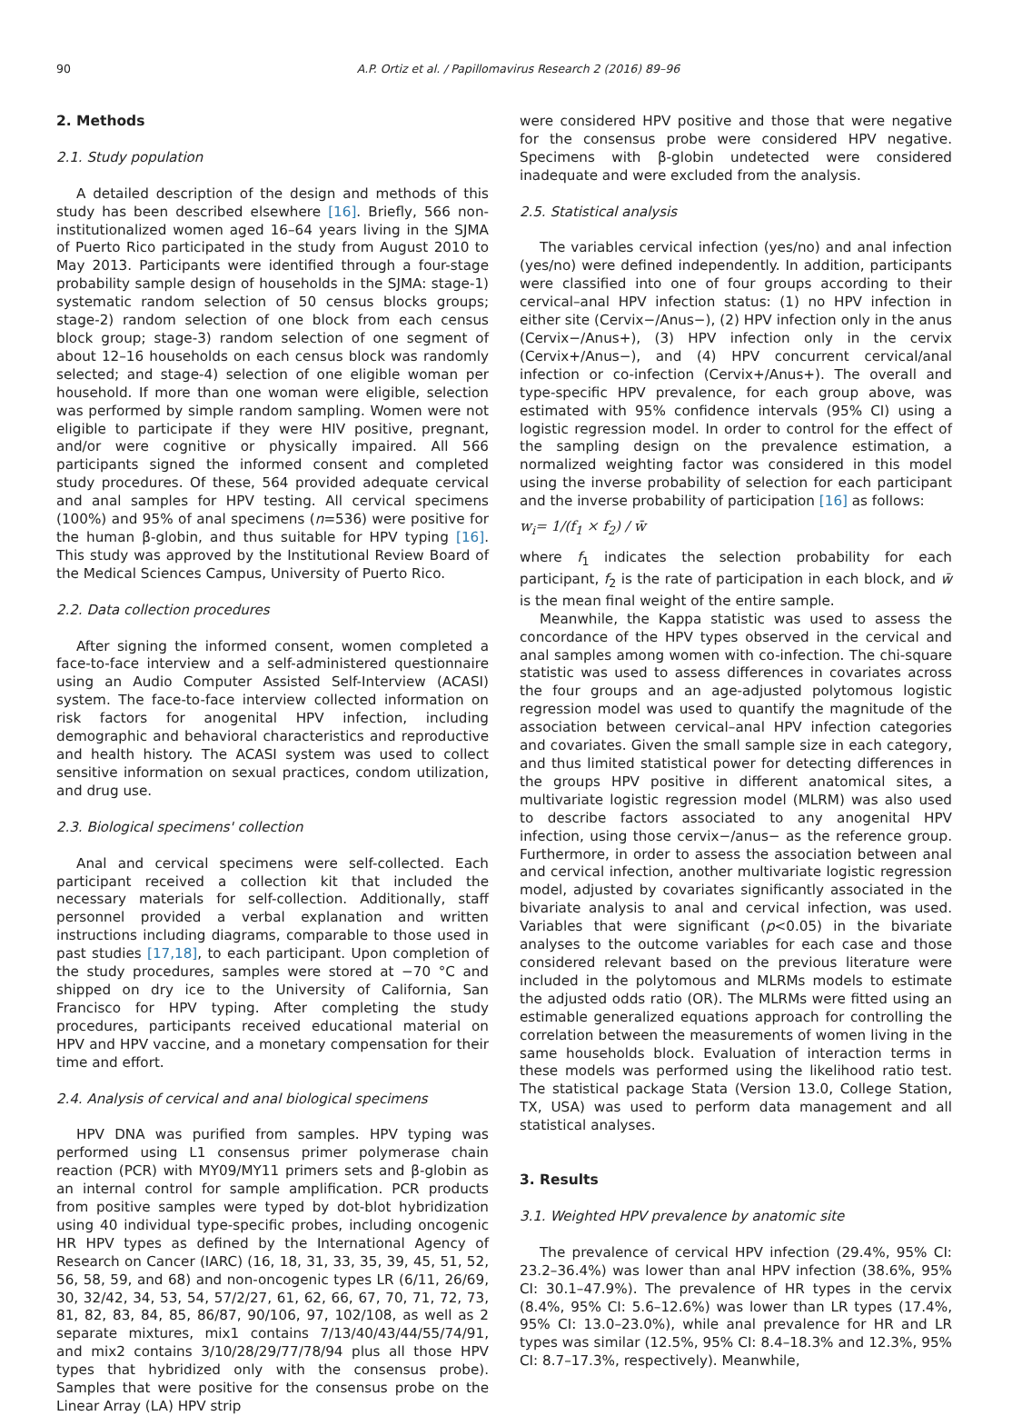90 A.P. Ortiz et al. / Papillomavirus Research 2 (2016) 89–96
2. Methods
2.1. Study population
A detailed description of the design and methods of this study has been described elsewhere [16]. Briefly, 566 non-institutionalized women aged 16–64 years living in the SJMA of Puerto Rico participated in the study from August 2010 to May 2013. Participants were identified through a four-stage probability sample design of households in the SJMA: stage-1) systematic random selection of 50 census blocks groups; stage-2) random selection of one block from each census block group; stage-3) random selection of one segment of about 12–16 households on each census block was randomly selected; and stage-4) selection of one eligible woman per household. If more than one woman were eligible, selection was performed by simple random sampling. Women were not eligible to participate if they were HIV positive, pregnant, and/or were cognitive or physically impaired. All 566 participants signed the informed consent and completed study procedures. Of these, 564 provided adequate cervical and anal samples for HPV testing. All cervical specimens (100%) and 95% of anal specimens (n=536) were positive for the human β-globin, and thus suitable for HPV typing [16]. This study was approved by the Institutional Review Board of the Medical Sciences Campus, University of Puerto Rico.
2.2. Data collection procedures
After signing the informed consent, women completed a face-to-face interview and a self-administered questionnaire using an Audio Computer Assisted Self-Interview (ACASI) system. The face-to-face interview collected information on risk factors for anogenital HPV infection, including demographic and behavioral characteristics and reproductive and health history. The ACASI system was used to collect sensitive information on sexual practices, condom utilization, and drug use.
2.3. Biological specimens' collection
Anal and cervical specimens were self-collected. Each participant received a collection kit that included the necessary materials for self-collection. Additionally, staff personnel provided a verbal explanation and written instructions including diagrams, comparable to those used in past studies [17,18], to each participant. Upon completion of the study procedures, samples were stored at −70 °C and shipped on dry ice to the University of California, San Francisco for HPV typing. After completing the study procedures, participants received educational material on HPV and HPV vaccine, and a monetary compensation for their time and effort.
2.4. Analysis of cervical and anal biological specimens
HPV DNA was purified from samples. HPV typing was performed using L1 consensus primer polymerase chain reaction (PCR) with MY09/MY11 primers sets and β-globin as an internal control for sample amplification. PCR products from positive samples were typed by dot-blot hybridization using 40 individual type-specific probes, including oncogenic HR HPV types as defined by the International Agency of Research on Cancer (IARC) (16, 18, 31, 33, 35, 39, 45, 51, 52, 56, 58, 59, and 68) and non-oncogenic types LR (6/11, 26/69, 30, 32/42, 34, 53, 54, 57/2/27, 61, 62, 66, 67, 70, 71, 72, 73, 81, 82, 83, 84, 85, 86/87, 90/106, 97, 102/108, as well as 2 separate mixtures, mix1 contains 7/13/40/43/44/55/74/91, and mix2 contains 3/10/28/29/77/78/94 plus all those HPV types that hybridized only with the consensus probe). Samples that were positive for the consensus probe on the Linear Array (LA) HPV strip
were considered HPV positive and those that were negative for the consensus probe were considered HPV negative. Specimens with β-globin undetected were considered inadequate and were excluded from the analysis.
2.5. Statistical analysis
The variables cervical infection (yes/no) and anal infection (yes/no) were defined independently. In addition, participants were classified into one of four groups according to their cervical–anal HPV infection status: (1) no HPV infection in either site (Cervix−/Anus−), (2) HPV infection only in the anus (Cervix−/Anus+), (3) HPV infection only in the cervix (Cervix+/Anus−), and (4) HPV concurrent cervical/anal infection or co-infection (Cervix+/Anus+). The overall and type-specific HPV prevalence, for each group above, was estimated with 95% confidence intervals (95% CI) using a logistic regression model. In order to control for the effect of the sampling design on the prevalence estimation, a normalized weighting factor was considered in this model using the inverse probability of selection for each participant and the inverse probability of participation [16] as follows:
w<sub>i</sub>= 1/(f<sub>1</sub> × f<sub>2</sub>) / w̄
where f<sub>1</sub> indicates the selection probability for each participant, f<sub>2</sub> is the rate of participation in each block, and w̄ is the mean final weight of the entire sample.
Meanwhile, the Kappa statistic was used to assess the concordance of the HPV types observed in the cervical and anal samples among women with co-infection. The chi-square statistic was used to assess differences in covariates across the four groups and an age-adjusted polytomous logistic regression model was used to quantify the magnitude of the association between cervical–anal HPV infection categories and covariates. Given the small sample size in each category, and thus limited statistical power for detecting differences in the groups HPV positive in different anatomical sites, a multivariate logistic regression model (MLRM) was also used to describe factors associated to any anogenital HPV infection, using those cervix−/anus− as the reference group. Furthermore, in order to assess the association between anal and cervical infection, another multivariate logistic regression model, adjusted by covariates significantly associated in the bivariate analysis to anal and cervical infection, was used. Variables that were significant (p<0.05) in the bivariate analyses to the outcome variables for each case and those considered relevant based on the previous literature were included in the polytomous and MLRMs models to estimate the adjusted odds ratio (OR). The MLRMs were fitted using an estimable generalized equations approach for controlling the correlation between the measurements of women living in the same households block. Evaluation of interaction terms in these models was performed using the likelihood ratio test. The statistical package Stata (Version 13.0, College Station, TX, USA) was used to perform data management and all statistical analyses.
3. Results
3.1. Weighted HPV prevalence by anatomic site
The prevalence of cervical HPV infection (29.4%, 95% CI: 23.2–36.4%) was lower than anal HPV infection (38.6%, 95% CI: 30.1–47.9%). The prevalence of HR types in the cervix (8.4%, 95% CI: 5.6–12.6%) was lower than LR types (17.4%, 95% CI: 13.0–23.0%), while anal prevalence for HR and LR types was similar (12.5%, 95% CI: 8.4–18.3% and 12.3%, 95% CI: 8.7–17.3%, respectively). Meanwhile,